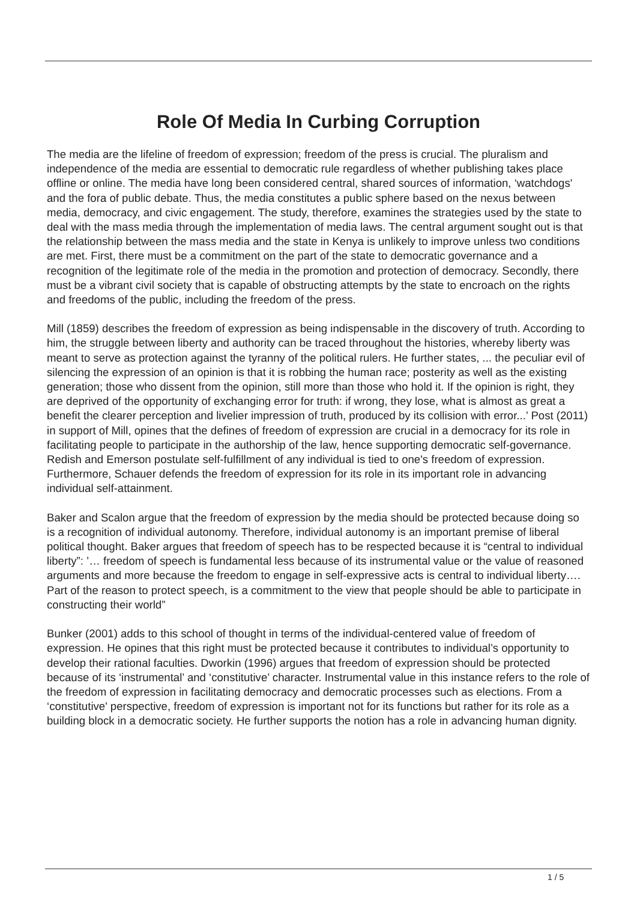Role Of Media In Curbing Corruption
The media are the lifeline of freedom of expression; freedom of the press is crucial. The pluralism and independence of the media are essential to democratic rule regardless of whether publishing takes place offline or online. The media have long been considered central, shared sources of information, ‘watchdogs' and the fora of public debate. Thus, the media constitutes a public sphere based on the nexus between media, democracy, and civic engagement. The study, therefore, examines the strategies used by the state to deal with the mass media through the implementation of media laws. The central argument sought out is that the relationship between the mass media and the state in Kenya is unlikely to improve unless two conditions are met. First, there must be a commitment on the part of the state to democratic governance and a recognition of the legitimate role of the media in the promotion and protection of democracy. Secondly, there must be a vibrant civil society that is capable of obstructing attempts by the state to encroach on the rights and freedoms of the public, including the freedom of the press.
Mill (1859) describes the freedom of expression as being indispensable in the discovery of truth. According to him, the struggle between liberty and authority can be traced throughout the histories, whereby liberty was meant to serve as protection against the tyranny of the political rulers. He further states, ... the peculiar evil of silencing the expression of an opinion is that it is robbing the human race; posterity as well as the existing generation; those who dissent from the opinion, still more than those who hold it. If the opinion is right, they are deprived of the opportunity of exchanging error for truth: if wrong, they lose, what is almost as great a benefit the clearer perception and livelier impression of truth, produced by its collision with error...’ Post (2011) in support of Mill, opines that the defines of freedom of expression are crucial in a democracy for its role in facilitating people to participate in the authorship of the law, hence supporting democratic self-governance. Redish and Emerson postulate self-fulfillment of any individual is tied to one's freedom of expression. Furthermore, Schauer defends the freedom of expression for its role in its important role in advancing individual self-attainment.
Baker and Scalon argue that the freedom of expression by the media should be protected because doing so is a recognition of individual autonomy. Therefore, individual autonomy is an important premise of liberal political thought. Baker argues that freedom of speech has to be respected because it is “central to individual liberty”: ’… freedom of speech is fundamental less because of its instrumental value or the value of reasoned arguments and more because the freedom to engage in self-expressive acts is central to individual liberty…. Part of the reason to protect speech, is a commitment to the view that people should be able to participate in constructing their world”
Bunker (2001) adds to this school of thought in terms of the individual-centered value of freedom of expression. He opines that this right must be protected because it contributes to individual’s opportunity to develop their rational faculties. Dworkin (1996) argues that freedom of expression should be protected because of its ‘instrumental’ and ‘constitutive’ character. Instrumental value in this instance refers to the role of the freedom of expression in facilitating democracy and democratic processes such as elections. From a ‘constitutive' perspective, freedom of expression is important not for its functions but rather for its role as a building block in a democratic society. He further supports the notion has a role in advancing human dignity.
1 / 5